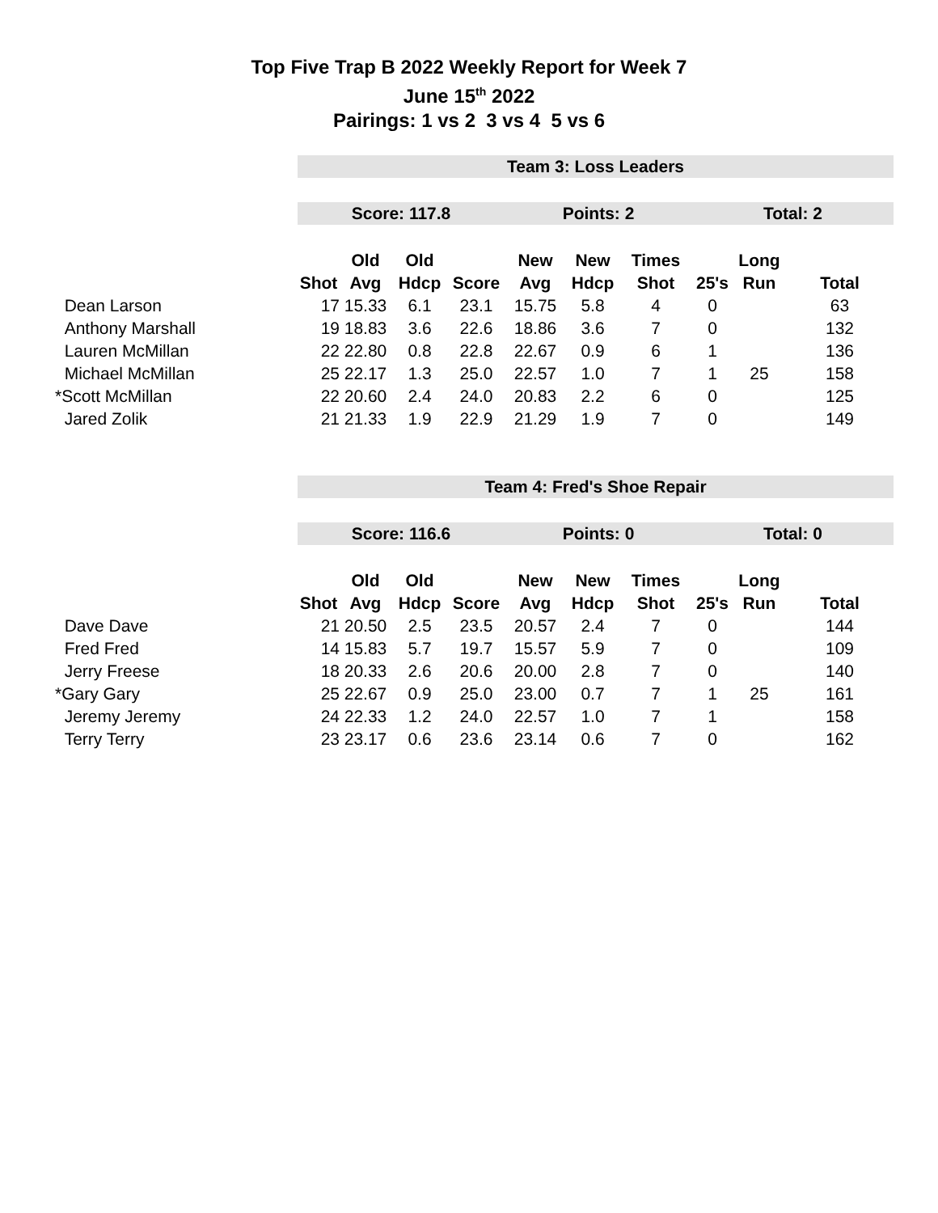Top Five Trap B 2022 Weekly Report for Week 7
June 15<sup>th</sup> 2022
Pairings: 1 vs 2 3 vs 4 5 vs 6
| | Team 3: Loss Leaders | | | | | | | | | |
| | Score: 117.8 | | | | Points: 2 | | | Total: 2 | | |
| | | Old | Old | | New | New | Times | | Long | |
| | Shot | Avg | Hdcp | Score | Avg | Hdcp | Shot | 25's | Run | Total |
| Dean Larson | 17 | 15.33 | 6.1 | 23.1 | 15.75 | 5.8 | 4 | 0 | | 63 |
| Anthony Marshall | 19 | 18.83 | 3.6 | 22.6 | 18.86 | 3.6 | 7 | 0 | | 132 |
| Lauren McMillan | 22 | 22.80 | 0.8 | 22.8 | 22.67 | 0.9 | 6 | 1 | | 136 |
| Michael McMillan | 25 | 22.17 | 1.3 | 25.0 | 22.57 | 1.0 | 7 | 1 | 25 | 158 |
| *Scott McMillan | 22 | 20.60 | 2.4 | 24.0 | 20.83 | 2.2 | 6 | 0 | | 125 |
| Jared Zolik | 21 | 21.33 | 1.9 | 22.9 | 21.29 | 1.9 | 7 | 0 | | 149 |
| | Team 4: Fred's Shoe Repair | | | | | | | | | |
| | Score: 116.6 | | | | Points: 0 | | | Total: 0 | | |
| | | Old | Old | | New | New | Times | | Long | |
| | Shot | Avg | Hdcp | Score | Avg | Hdcp | Shot | 25's | Run | Total |
| Dave Dave | 21 | 20.50 | 2.5 | 23.5 | 20.57 | 2.4 | 7 | 0 | | 144 |
| Fred Fred | 14 | 15.83 | 5.7 | 19.7 | 15.57 | 5.9 | 7 | 0 | | 109 |
| Jerry Freese | 18 | 20.33 | 2.6 | 20.6 | 20.00 | 2.8 | 7 | 0 | | 140 |
| *Gary Gary | 25 | 22.67 | 0.9 | 25.0 | 23.00 | 0.7 | 7 | 1 | 25 | 161 |
| Jeremy Jeremy | 24 | 22.33 | 1.2 | 24.0 | 22.57 | 1.0 | 7 | 1 | | 158 |
| Terry Terry | 23 | 23.17 | 0.6 | 23.6 | 23.14 | 0.6 | 7 | 0 | | 162 |